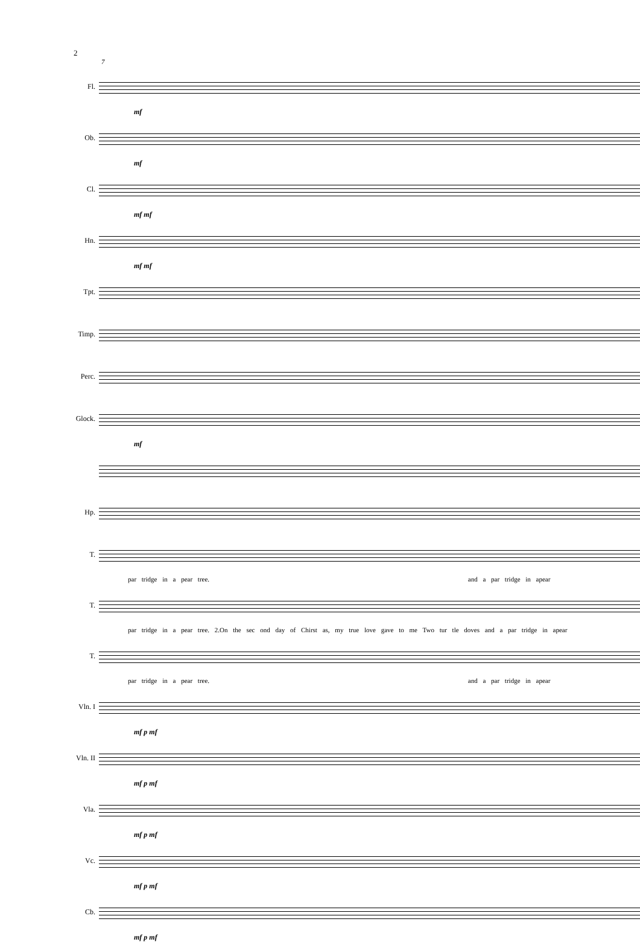2
7
Fl.
mf
Ob.
mf
Cl.
mf mf
Hn.
mf mf
Tpt.
Timp.
Perc.
Glock.
mf
Hp.
T.
par tridge in a pear tree. and a par tridge in apear
T.
par tridge in a pear tree. 2.On the sec ond day of Chirst as, my true love gave to me Two tur tle doves and a par tridge in apear
T.
par tridge in a pear tree. and a par tridge in apear
Vln. I
mf p mf
Vln. II
mf p mf
Vla.
mf p mf
Vc.
mf p mf
Cb.
mf p mf